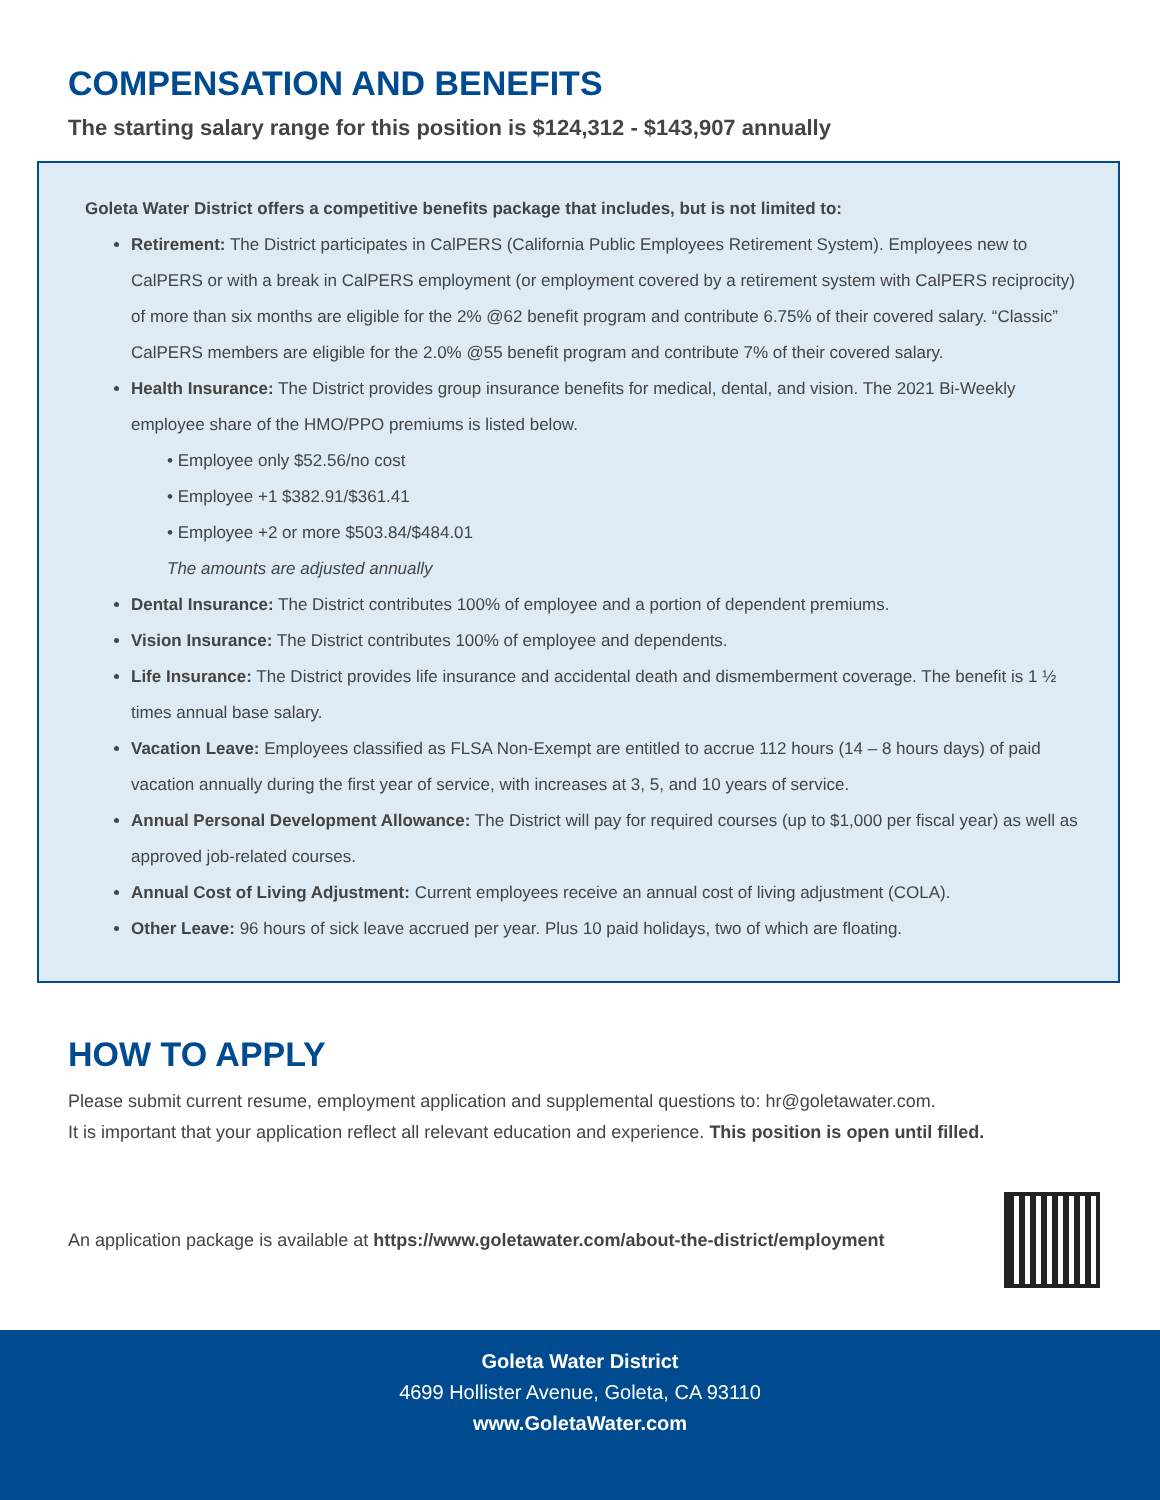COMPENSATION AND BENEFITS
The starting salary range for this position is $124,312 - $143,907 annually
Goleta Water District offers a competitive benefits package that includes, but is not limited to:
Retirement: The District participates in CalPERS (California Public Employees Retirement System). Employees new to CalPERS or with a break in CalPERS employment (or employment covered by a retirement system with CalPERS reciprocity) of more than six months are eligible for the 2% @62 benefit program and contribute 6.75% of their covered salary. “Classic” CalPERS members are eligible for the 2.0% @55 benefit program and contribute 7% of their covered salary.
Health Insurance: The District provides group insurance benefits for medical, dental, and vision. The 2021 Bi-Weekly employee share of the HMO/PPO premiums is listed below.
• Employee only $52.56/no cost
• Employee +1 $382.91/$361.41
• Employee +2 or more $503.84/$484.01
The amounts are adjusted annually
Dental Insurance: The District contributes 100% of employee and a portion of dependent premiums.
Vision Insurance: The District contributes 100% of employee and dependents.
Life Insurance: The District provides life insurance and accidental death and dismemberment coverage. The benefit is 1 ½ times annual base salary.
Vacation Leave: Employees classified as FLSA Non-Exempt are entitled to accrue 112 hours (14 – 8 hours days) of paid vacation annually during the first year of service, with increases at 3, 5, and 10 years of service.
Annual Personal Development Allowance: The District will pay for required courses (up to $1,000 per fiscal year) as well as approved job-related courses.
Annual Cost of Living Adjustment: Current employees receive an annual cost of living adjustment (COLA).
Other Leave: 96 hours of sick leave accrued per year. Plus 10 paid holidays, two of which are floating.
HOW TO APPLY
Please submit current resume, employment application and supplemental questions to: hr@goletawater.com.
It is important that your application reflect all relevant education and experience. This position is open until filled.
An application package is available at https://www.goletawater.com/about-the-district/employment
Goleta Water District
4699 Hollister Avenue, Goleta, CA 93110
www.GoletaWater.com